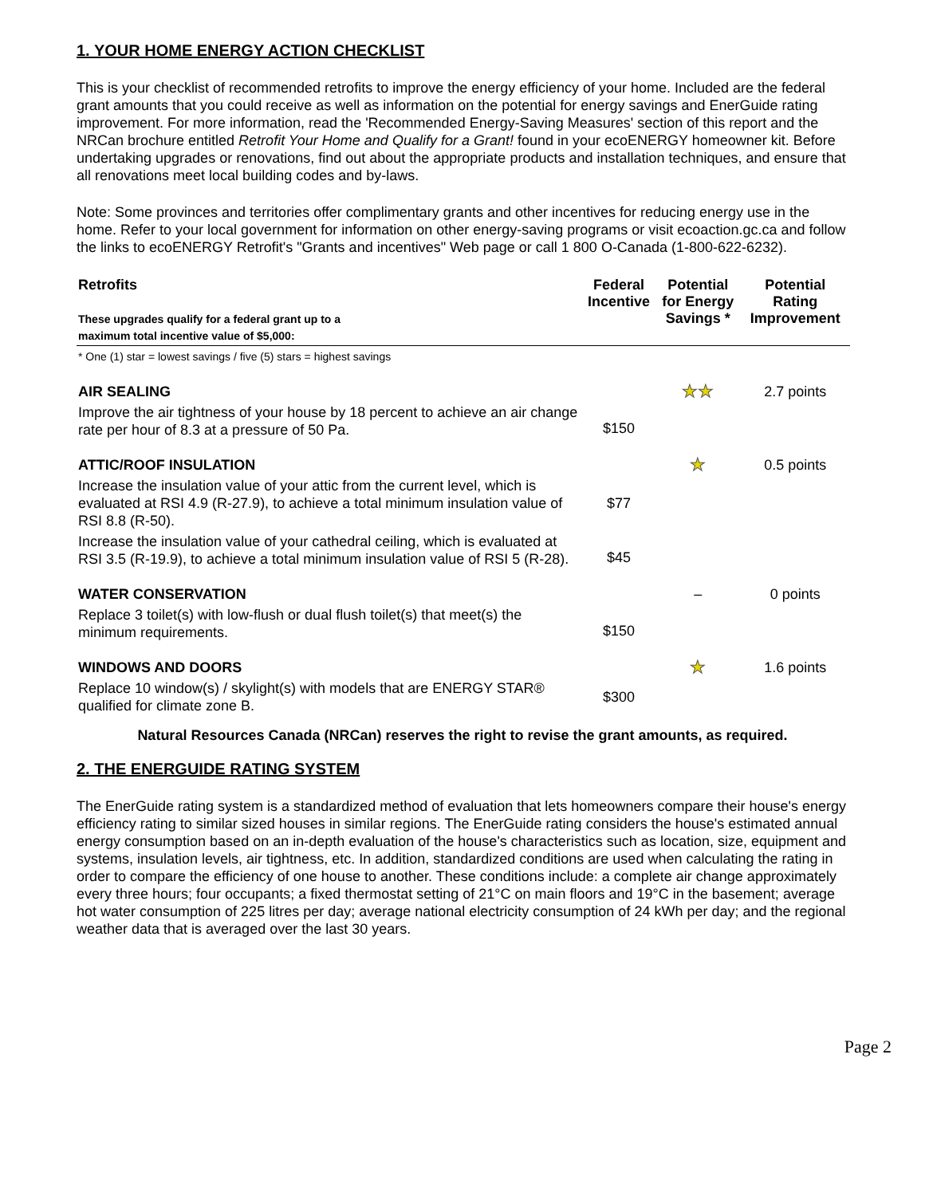1. YOUR HOME ENERGY ACTION CHECKLIST
This is your checklist of recommended retrofits to improve the energy efficiency of your home. Included are the federal grant amounts that you could receive as well as information on the potential for energy savings and EnerGuide rating improvement. For more information, read the 'Recommended Energy-Saving Measures' section of this report and the NRCan brochure entitled Retrofit Your Home and Qualify for a Grant! found in your ecoENERGY homeowner kit. Before undertaking upgrades or renovations, find out about the appropriate products and installation techniques, and ensure that all renovations meet local building codes and by-laws.
Note: Some provinces and territories offer complimentary grants and other incentives for reducing energy use in the home. Refer to your local government for information on other energy-saving programs or visit ecoaction.gc.ca and follow the links to ecoENERGY Retrofit's "Grants and incentives" Web page or call 1 800 O-Canada (1-800-622-6232).
| Retrofits These upgrades qualify for a federal grant up to a maximum total incentive value of $5,000: | Federal Incentive | Potential for Energy Savings * | Potential Rating Improvement |
| --- | --- | --- | --- |
| * One (1) star = lowest savings / five (5) stars = highest savings | | | |
| AIR SEALING | | ★★ | 2.7 points |
| Improve the air tightness of your house by 18 percent to achieve an air change rate per hour of 8.3 at a pressure of 50 Pa. | $150 | | |
| ATTIC/ROOF INSULATION | | ★ | 0.5 points |
| Increase the insulation value of your attic from the current level, which is evaluated at RSI 4.9 (R-27.9), to achieve a total minimum insulation value of RSI 8.8 (R-50). | $77 | | |
| Increase the insulation value of your cathedral ceiling, which is evaluated at RSI 3.5 (R-19.9), to achieve a total minimum insulation value of RSI 5 (R-28). | $45 | | |
| WATER CONSERVATION | | – | 0 points |
| Replace 3 toilet(s) with low-flush or dual flush toilet(s) that meet(s) the minimum requirements. | $150 | | |
| WINDOWS AND DOORS | | ★ | 1.6 points |
| Replace 10 window(s) / skylight(s) with models that are ENERGY STAR® qualified for climate zone B. | $300 | | |
Natural Resources Canada (NRCan) reserves the right to revise the grant amounts, as required.
2. THE ENERGUIDE RATING SYSTEM
The EnerGuide rating system is a standardized method of evaluation that lets homeowners compare their house's energy efficiency rating to similar sized houses in similar regions. The EnerGuide rating considers the house's estimated annual energy consumption based on an in-depth evaluation of the house's characteristics such as location, size, equipment and systems, insulation levels, air tightness, etc. In addition, standardized conditions are used when calculating the rating in order to compare the efficiency of one house to another. These conditions include: a complete air change approximately every three hours; four occupants; a fixed thermostat setting of 21°C on main floors and 19°C in the basement; average hot water consumption of 225 litres per day; average national electricity consumption of 24 kWh per day; and the regional weather data that is averaged over the last 30 years.
Page 2